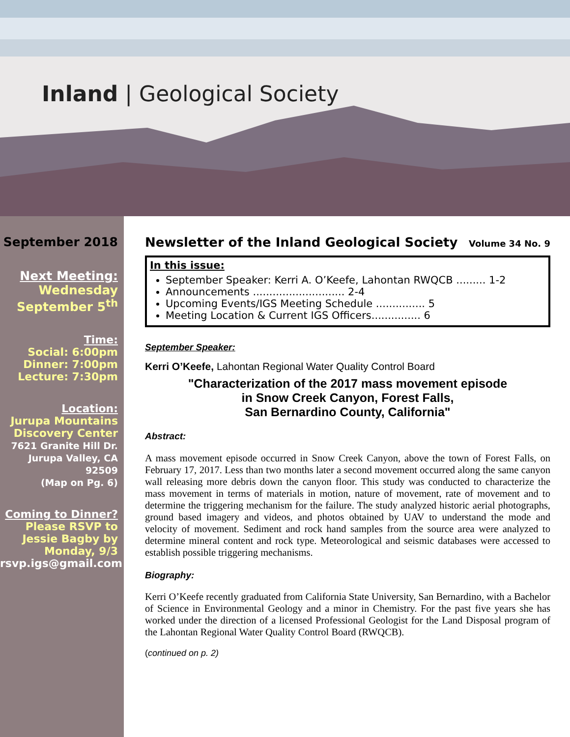Inland | Geological Society
September 2018
Next Meeting:
Wednesday
September 5<sup>th</sup>
Time:
Social: 6:00pm
Dinner: 7:00pm
Lecture: 7:30pm
Location:
Jurupa Mountains Discovery Center
7621 Granite Hill Dr. Jurupa Valley, CA 92509
(Map on Pg. 6)
Coming to Dinner?
Please RSVP to Jessie Bagby by Monday, 9/3
rsvp.igs@gmail.com
Newsletter of the Inland Geological Society Volume 34 No. 9
In this issue:
September Speaker: Kerri A. O’Keefe, Lahontan RWQCB ......... 1-2
Announcements ............................ 2-4
Upcoming Events/IGS Meeting Schedule ............... 5
Meeting Location & Current IGS Officers............... 6
September Speaker:
Kerri O’Keefe, Lahontan Regional Water Quality Control Board
"Characterization of the 2017 mass movement episode
in Snow Creek Canyon, Forest Falls,
San Bernardino County, California"
Abstract:
A mass movement episode occurred in Snow Creek Canyon, above the town of Forest Falls, on February 17, 2017. Less than two months later a second movement occurred along the same canyon wall releasing more debris down the canyon floor. This study was conducted to characterize the mass movement in terms of materials in motion, nature of movement, rate of movement and to determine the triggering mechanism for the failure. The study analyzed historic aerial photographs, ground based imagery and videos, and photos obtained by UAV to understand the mode and velocity of movement. Sediment and rock hand samples from the source area were analyzed to determine mineral content and rock type. Meteorological and seismic databases were accessed to establish possible triggering mechanisms.
Biography:
Kerri O’Keefe recently graduated from California State University, San Bernardino, with a Bachelor of Science in Environmental Geology and a minor in Chemistry. For the past five years she has worked under the direction of a licensed Professional Geologist for the Land Disposal program of the Lahontan Regional Water Quality Control Board (RWQCB).
(continued on p. 2)